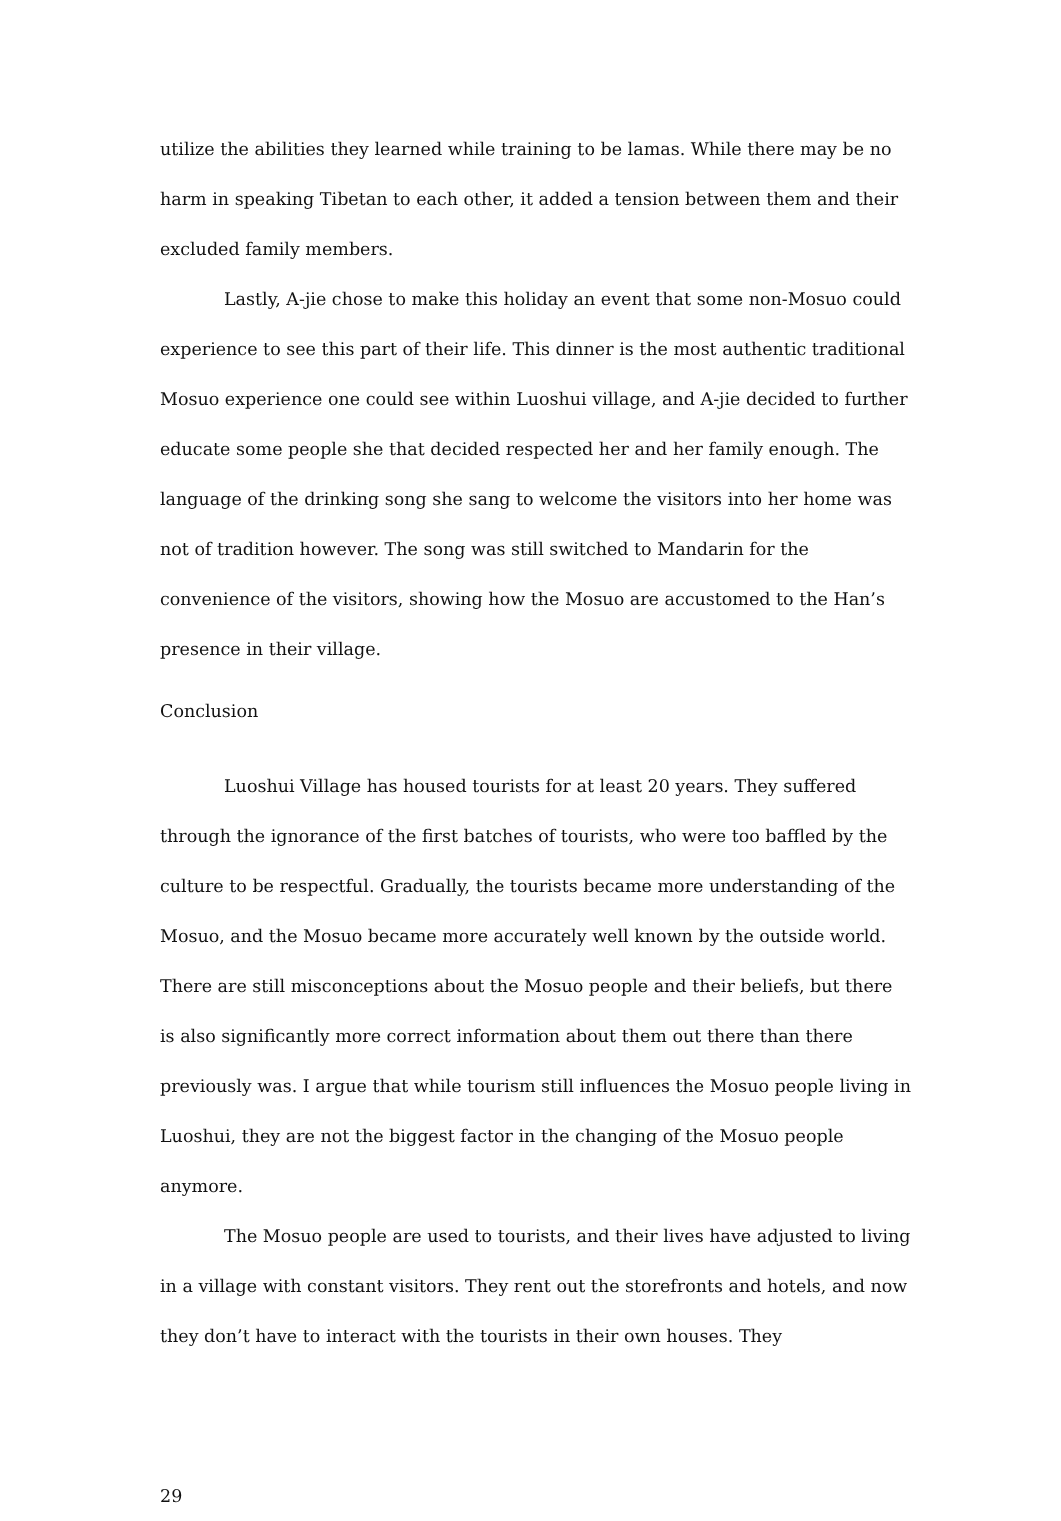utilize the abilities they learned while training to be lamas. While there may be no harm in speaking Tibetan to each other, it added a tension between them and their excluded family members.
Lastly, A-jie chose to make this holiday an event that some non-Mosuo could experience to see this part of their life. This dinner is the most authentic traditional Mosuo experience one could see within Luoshui village, and A-jie decided to further educate some people she that decided respected her and her family enough. The language of the drinking song she sang to welcome the visitors into her home was not of tradition however. The song was still switched to Mandarin for the convenience of the visitors, showing how the Mosuo are accustomed to the Han’s presence in their village.
Conclusion
Luoshui Village has housed tourists for at least 20 years. They suffered through the ignorance of the first batches of tourists, who were too baffled by the culture to be respectful. Gradually, the tourists became more understanding of the Mosuo, and the Mosuo became more accurately well known by the outside world. There are still misconceptions about the Mosuo people and their beliefs, but there is also significantly more correct information about them out there than there previously was. I argue that while tourism still influences the Mosuo people living in Luoshui, they are not the biggest factor in the changing of the Mosuo people anymore.
The Mosuo people are used to tourists, and their lives have adjusted to living in a village with constant visitors. They rent out the storefronts and hotels, and now they don’t have to interact with the tourists in their own houses. They
29